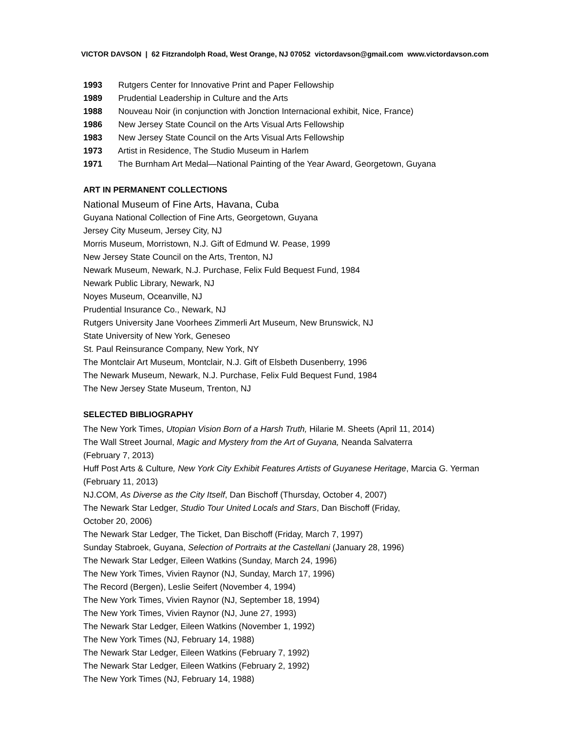VICTOR DAVSON | 62 Fitzrandolph Road, West Orange, NJ 07052 victordavson@gmail.com www.victordavson.com
1993 Rutgers Center for Innovative Print and Paper Fellowship
1989 Prudential Leadership in Culture and the Arts
1988 Nouveau Noir (in conjunction with Jonction Internacional exhibit, Nice, France)
1986 New Jersey State Council on the Arts Visual Arts Fellowship
1983 New Jersey State Council on the Arts Visual Arts Fellowship
1973 Artist in Residence, The Studio Museum in Harlem
1971 The Burnham Art Medal—National Painting of the Year Award, Georgetown, Guyana
ART IN PERMANENT COLLECTIONS
National Museum of Fine Arts, Havana, Cuba
Guyana National Collection of Fine Arts, Georgetown, Guyana
Jersey City Museum, Jersey City, NJ
Morris Museum, Morristown, N.J. Gift of Edmund W. Pease, 1999
New Jersey State Council on the Arts, Trenton, NJ
Newark Museum, Newark, N.J. Purchase, Felix Fuld Bequest Fund, 1984
Newark Public Library, Newark, NJ
Noyes Museum, Oceanville, NJ
Prudential Insurance Co., Newark, NJ
Rutgers University Jane Voorhees Zimmerli Art Museum, New Brunswick, NJ
State University of New York, Geneseo
St. Paul Reinsurance Company, New York, NY
The Montclair Art Museum, Montclair, N.J. Gift of Elsbeth Dusenberry, 1996
The Newark Museum, Newark, N.J. Purchase, Felix Fuld Bequest Fund, 1984
The New Jersey State Museum, Trenton, NJ
SELECTED BIBLIOGRAPHY
The New York Times, Utopian Vision Born of a Harsh Truth, Hilarie M. Sheets (April 11, 2014)
The Wall Street Journal, Magic and Mystery from the Art of Guyana, Neanda Salvaterra
(February 7, 2013)
Huff Post Arts & Culture, New York City Exhibit Features Artists of Guyanese Heritage, Marcia G. Yerman (February 11, 2013)
NJ.COM, As Diverse as the City Itself, Dan Bischoff (Thursday, October 4, 2007)
The Newark Star Ledger, Studio Tour United Locals and Stars, Dan Bischoff (Friday,
October 20, 2006)
The Newark Star Ledger, The Ticket, Dan Bischoff (Friday, March 7, 1997)
Sunday Stabroek, Guyana, Selection of Portraits at the Castellani (January 28, 1996)
The Newark Star Ledger, Eileen Watkins (Sunday, March 24, 1996)
The New York Times, Vivien Raynor (NJ, Sunday, March 17, 1996)
The Record (Bergen), Leslie Seifert (November 4, 1994)
The New York Times, Vivien Raynor (NJ, September 18, 1994)
The New York Times, Vivien Raynor (NJ, June 27, 1993)
The Newark Star Ledger, Eileen Watkins (November 1, 1992)
The New York Times (NJ, February 14, 1988)
The Newark Star Ledger, Eileen Watkins (February 7, 1992)
The Newark Star Ledger, Eileen Watkins (February 2, 1992)
The New York Times (NJ, February 14, 1988)